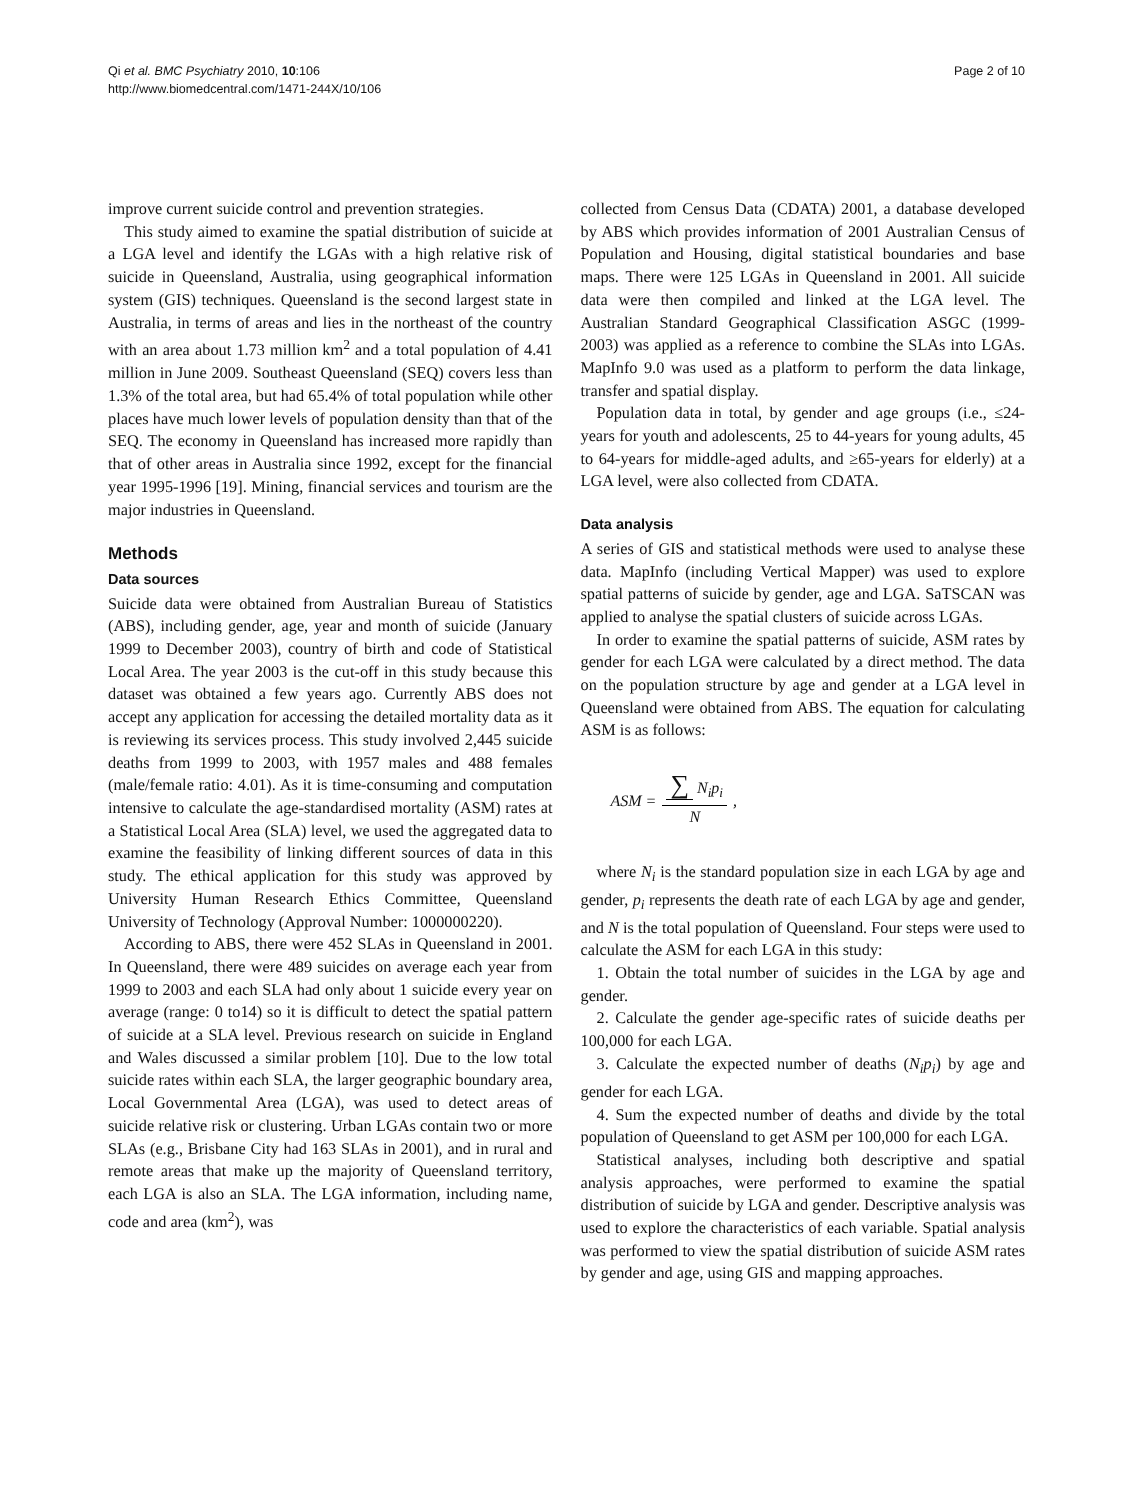Qi et al. BMC Psychiatry 2010, 10:106
http://www.biomedcentral.com/1471-244X/10/106
Page 2 of 10
improve current suicide control and prevention strategies.
This study aimed to examine the spatial distribution of suicide at a LGA level and identify the LGAs with a high relative risk of suicide in Queensland, Australia, using geographical information system (GIS) techniques. Queensland is the second largest state in Australia, in terms of areas and lies in the northeast of the country with an area about 1.73 million km<sup>2</sup> and a total population of 4.41 million in June 2009. Southeast Queensland (SEQ) covers less than 1.3% of the total area, but had 65.4% of total population while other places have much lower levels of population density than that of the SEQ. The economy in Queensland has increased more rapidly than that of other areas in Australia since 1992, except for the financial year 1995-1996 [19]. Mining, financial services and tourism are the major industries in Queensland.
Methods
Data sources
Suicide data were obtained from Australian Bureau of Statistics (ABS), including gender, age, year and month of suicide (January 1999 to December 2003), country of birth and code of Statistical Local Area. The year 2003 is the cut-off in this study because this dataset was obtained a few years ago. Currently ABS does not accept any application for accessing the detailed mortality data as it is reviewing its services process. This study involved 2,445 suicide deaths from 1999 to 2003, with 1957 males and 488 females (male/female ratio: 4.01). As it is time-consuming and computation intensive to calculate the age-standardised mortality (ASM) rates at a Statistical Local Area (SLA) level, we used the aggregated data to examine the feasibility of linking different sources of data in this study. The ethical application for this study was approved by University Human Research Ethics Committee, Queensland University of Technology (Approval Number: 1000000220).
According to ABS, there were 452 SLAs in Queensland in 2001. In Queensland, there were 489 suicides on average each year from 1999 to 2003 and each SLA had only about 1 suicide every year on average (range: 0 to14) so it is difficult to detect the spatial pattern of suicide at a SLA level. Previous research on suicide in England and Wales discussed a similar problem [10]. Due to the low total suicide rates within each SLA, the larger geographic boundary area, Local Governmental Area (LGA), was used to detect areas of suicide relative risk or clustering. Urban LGAs contain two or more SLAs (e.g., Brisbane City had 163 SLAs in 2001), and in rural and remote areas that make up the majority of Queensland territory, each LGA is also an SLA. The LGA information, including name, code and area (km<sup>2</sup>), was
collected from Census Data (CDATA) 2001, a database developed by ABS which provides information of 2001 Australian Census of Population and Housing, digital statistical boundaries and base maps. There were 125 LGAs in Queensland in 2001. All suicide data were then compiled and linked at the LGA level. The Australian Standard Geographical Classification ASGC (1999-2003) was applied as a reference to combine the SLAs into LGAs. MapInfo 9.0 was used as a platform to perform the data linkage, transfer and spatial display.
Population data in total, by gender and age groups (i.e., ≤24-years for youth and adolescents, 25 to 44-years for young adults, 45 to 64-years for middle-aged adults, and ≥65-years for elderly) at a LGA level, were also collected from CDATA.
Data analysis
A series of GIS and statistical methods were used to analyse these data. MapInfo (including Vertical Mapper) was used to explore spatial patterns of suicide by gender, age and LGA. SaTSCAN was applied to analyse the spatial clusters of suicide across LGAs.
In order to examine the spatial patterns of suicide, ASM rates by gender for each LGA were calculated by a direct method. The data on the population structure by age and gender at a LGA level in Queensland were obtained from ABS. The equation for calculating ASM is as follows:
ASM = ∑ N<sub>i</sub>p<sub>i</sub> N,
where N<sub>i</sub> is the standard population size in each LGA by age and gender, p<sub>i</sub> represents the death rate of each LGA by age and gender, and N is the total population of Queensland. Four steps were used to calculate the ASM for each LGA in this study:
1. Obtain the total number of suicides in the LGA by age and gender.
2. Calculate the gender age-specific rates of suicide deaths per 100,000 for each LGA.
3. Calculate the expected number of deaths (N<sub>i</sub>p<sub>i</sub>) by age and gender for each LGA.
4. Sum the expected number of deaths and divide by the total population of Queensland to get ASM per 100,000 for each LGA.
Statistical analyses, including both descriptive and spatial analysis approaches, were performed to examine the spatial distribution of suicide by LGA and gender. Descriptive analysis was used to explore the characteristics of each variable. Spatial analysis was performed to view the spatial distribution of suicide ASM rates by gender and age, using GIS and mapping approaches.